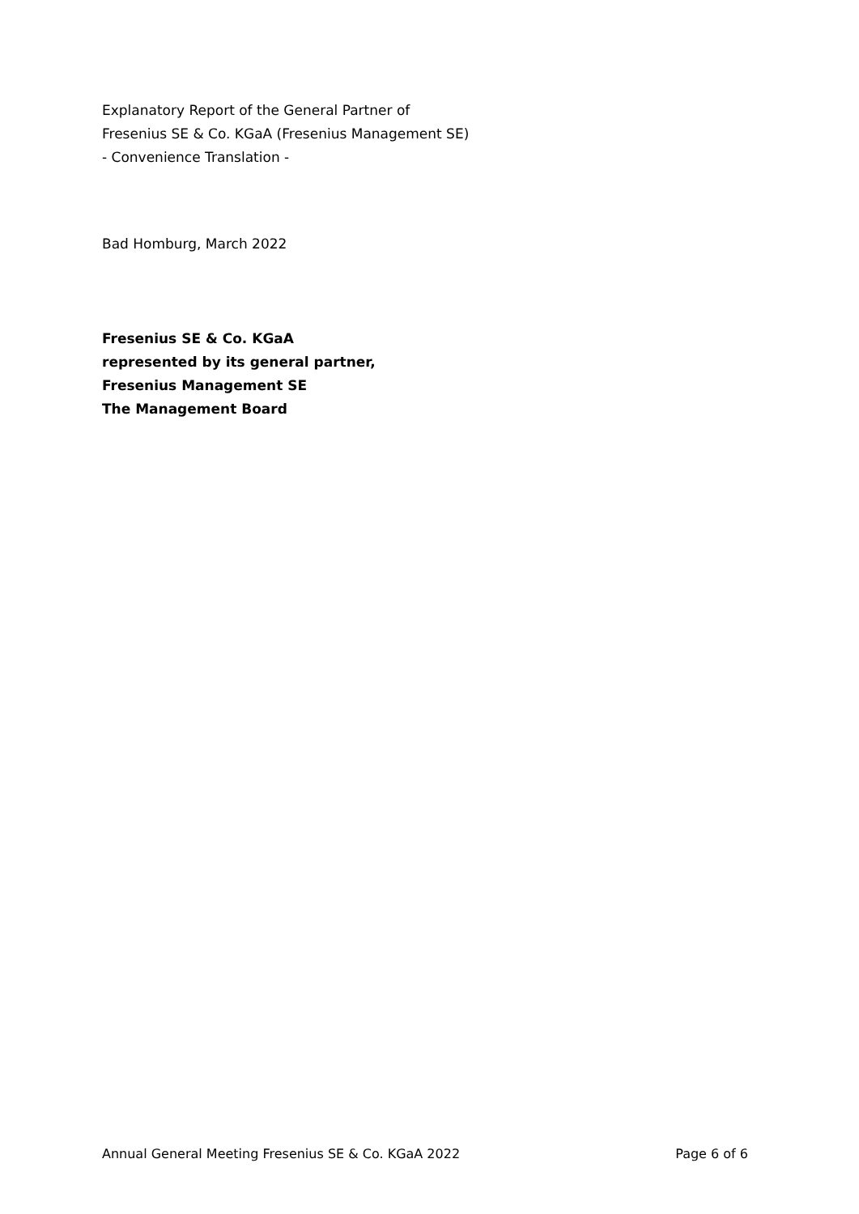Explanatory Report of the General Partner of
Fresenius SE & Co. KGaA (Fresenius Management SE)
- Convenience Translation -
Bad Homburg, March 2022
Fresenius SE & Co. KGaA
represented by its general partner,
Fresenius Management SE
The Management Board
Annual General Meeting Fresenius SE & Co. KGaA 2022 Page 6 of 6